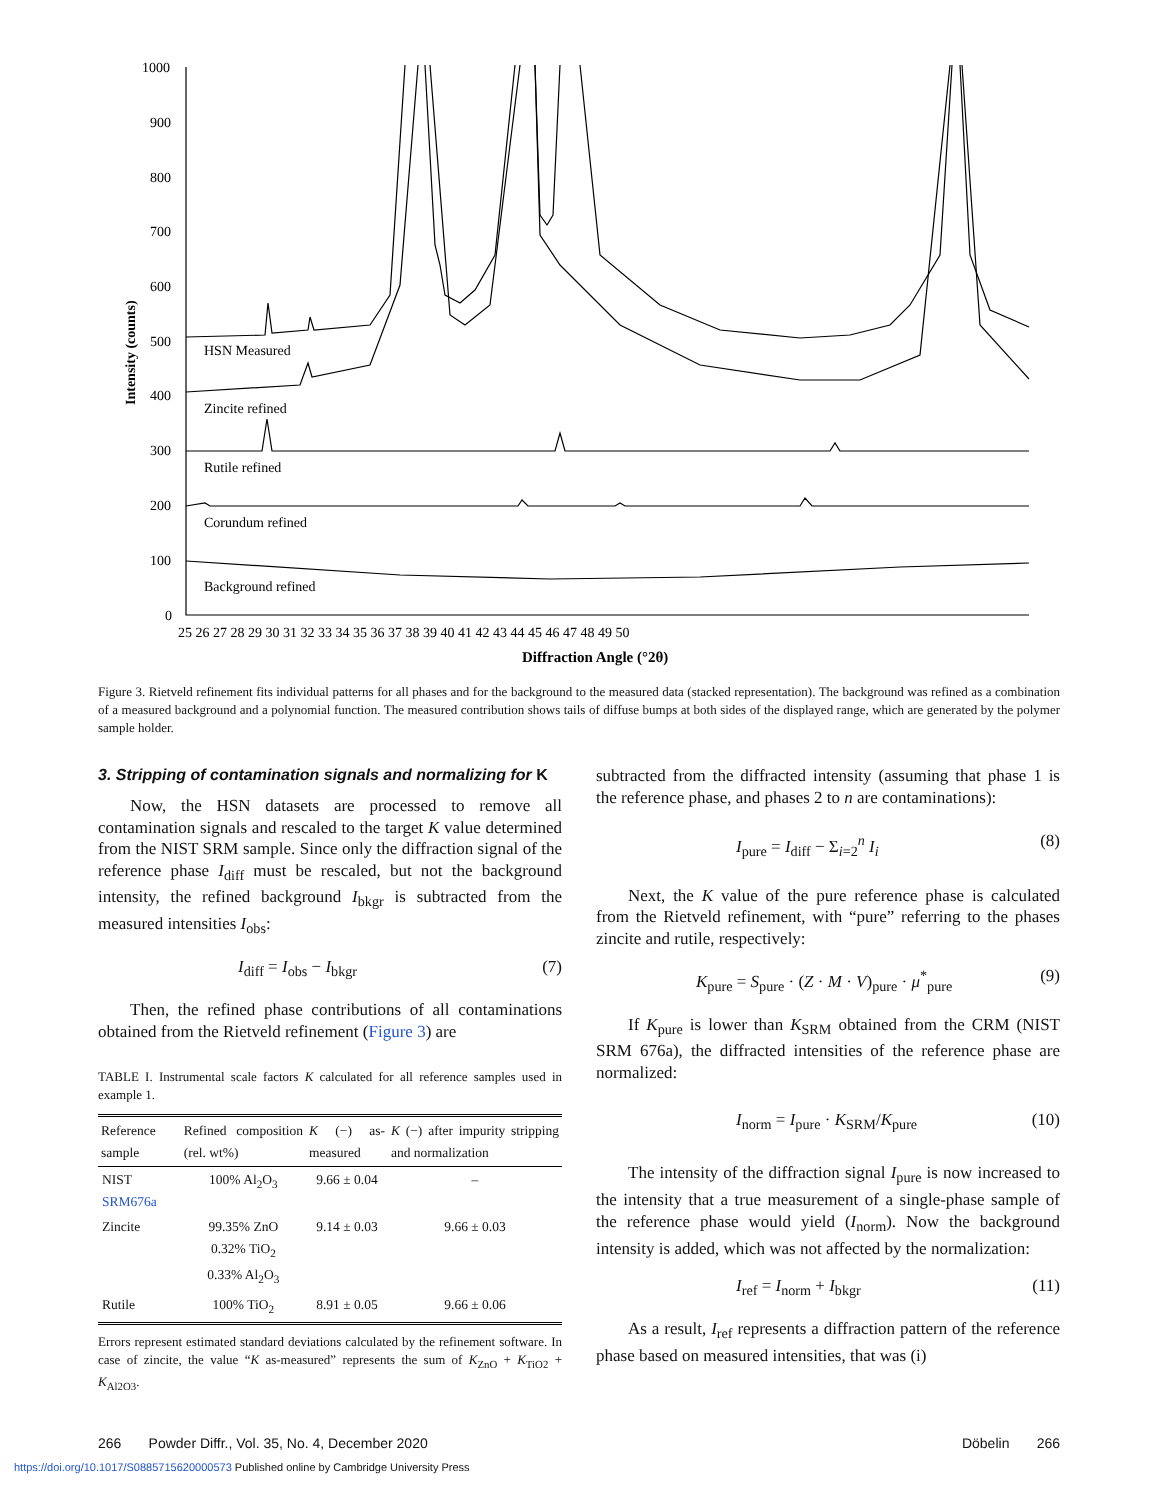1000
900
800
700
600
500
400
300
200
100
0
25 26 27 28 29 30 31 32 33 34 35 36 37 38 39 40 41 42 43 44 45 46 47 48 49 50
Diffraction Angle (°2θ)
Intensity (counts)
HSN Measured
Zincite refined
Rutile refined
Corundum refined
Background refined
Figure 3. Rietveld refinement fits individual patterns for all phases and for the background to the measured data (stacked representation). The background was refined as a combination of a measured background and a polynomial function. The measured contribution shows tails of diffuse bumps at both sides of the displayed range, which are generated by the polymer sample holder.
3. Stripping of contamination signals and normalizing for K
Now, the HSN datasets are processed to remove all contamination signals and rescaled to the target K value determined from the NIST SRM sample. Since only the diffraction signal of the reference phase I<sub>diff</sub> must be rescaled, but not the background intensity, the refined background I<sub>bkgr</sub> is subtracted from the measured intensities I<sub>obs</sub>:
I<sub>diff</sub> = I<sub>obs</sub> − I<sub>bkgr</sub> (7)
Then, the refined phase contributions of all contaminations obtained from the Rietveld refinement (Figure 3) are
TABLE I. Instrumental scale factors K calculated for all reference samples used in example 1.
| Reference sample | Refined composition (rel. wt%) | K (−) as-measured | K (−) after impurity stripping and normalization |
| --- | --- | --- | --- |
| NIST SRM676a | 100% Al<sub>2</sub>O<sub>3</sub> | 9.66 ± 0.04 | – |
| Zincite | 99.35% ZnO 0.32% TiO<sub>2</sub> 0.33% Al<sub>2</sub>O<sub>3</sub> | 9.14 ± 0.03 | 9.66 ± 0.03 |
| Rutile | 100% TiO<sub>2</sub> | 8.91 ± 0.05 | 9.66 ± 0.06 |
Errors represent estimated standard deviations calculated by the refinement software. In case of zincite, the value “K as-measured” represents the sum of K<sub>ZnO</sub> + K<sub>TiO2</sub> + K<sub>Al2O3</sub>.
subtracted from the diffracted intensity (assuming that phase 1 is the reference phase, and phases 2 to n are contaminations):
I<sub>pure</sub> = I<sub>diff</sub> − Σ<sub>i=2</sub><sup>n</sup> I<sub>i</sub> (8)
Next, the K value of the pure reference phase is calculated from the Rietveld refinement, with “pure” referring to the phases zincite and rutile, respectively:
K<sub>pure</sub> = S<sub>pure</sub> · (Z · M · V)<sub>pure</sub> · μ<sup>*</sup><sub>pure</sub> (9)
If K<sub>pure</sub> is lower than K<sub>SRM</sub> obtained from the CRM (NIST SRM 676a), the diffracted intensities of the reference phase are normalized:
I<sub>norm</sub> = I<sub>pure</sub> · K<sub>SRM</sub>/K<sub>pure</sub> (10)
The intensity of the diffraction signal I<sub>pure</sub> is now increased to the intensity that a true measurement of a single-phase sample of the reference phase would yield (I<sub>norm</sub>). Now the background intensity is added, which was not affected by the normalization:
I<sub>ref</sub> = I<sub>norm</sub> + I<sub>bkgr</sub> (11)
As a result, I<sub>ref</sub> represents a diffraction pattern of the reference phase based on measured intensities, that was (i)
266 Powder Diffr., Vol. 35, No. 4, December 2020 Döbelin 266
https://doi.org/10.1017/S0885715620000573 Published online by Cambridge University Press